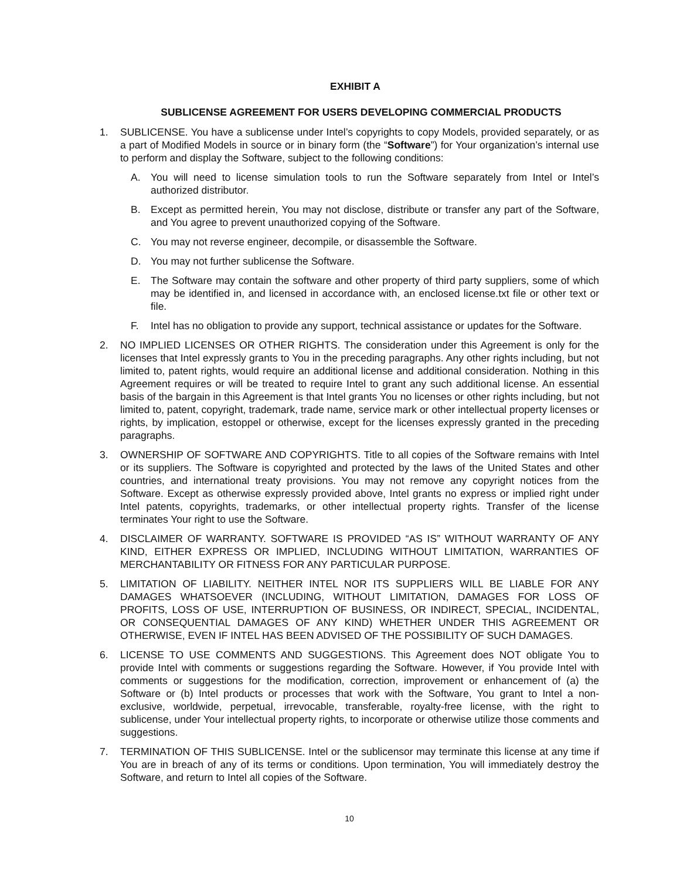EXHIBIT A
SUBLICENSE AGREEMENT FOR USERS DEVELOPING COMMERCIAL PRODUCTS
1. SUBLICENSE. You have a sublicense under Intel’s copyrights to copy Models, provided separately, or as a part of Modified Models in source or in binary form (the “Software”) for Your organization’s internal use to perform and display the Software, subject to the following conditions:
A. You will need to license simulation tools to run the Software separately from Intel or Intel’s authorized distributor.
B. Except as permitted herein, You may not disclose, distribute or transfer any part of the Software, and You agree to prevent unauthorized copying of the Software.
C. You may not reverse engineer, decompile, or disassemble the Software.
D. You may not further sublicense the Software.
E. The Software may contain the software and other property of third party suppliers, some of which may be identified in, and licensed in accordance with, an enclosed license.txt file or other text or file.
F. Intel has no obligation to provide any support, technical assistance or updates for the Software.
2. NO IMPLIED LICENSES OR OTHER RIGHTS. The consideration under this Agreement is only for the licenses that Intel expressly grants to You in the preceding paragraphs. Any other rights including, but not limited to, patent rights, would require an additional license and additional consideration. Nothing in this Agreement requires or will be treated to require Intel to grant any such additional license. An essential basis of the bargain in this Agreement is that Intel grants You no licenses or other rights including, but not limited to, patent, copyright, trademark, trade name, service mark or other intellectual property licenses or rights, by implication, estoppel or otherwise, except for the licenses expressly granted in the preceding paragraphs.
3. OWNERSHIP OF SOFTWARE AND COPYRIGHTS. Title to all copies of the Software remains with Intel or its suppliers. The Software is copyrighted and protected by the laws of the United States and other countries, and international treaty provisions. You may not remove any copyright notices from the Software. Except as otherwise expressly provided above, Intel grants no express or implied right under Intel patents, copyrights, trademarks, or other intellectual property rights. Transfer of the license terminates Your right to use the Software.
4. DISCLAIMER OF WARRANTY. SOFTWARE IS PROVIDED “AS IS” WITHOUT WARRANTY OF ANY KIND, EITHER EXPRESS OR IMPLIED, INCLUDING WITHOUT LIMITATION, WARRANTIES OF MERCHANTABILITY OR FITNESS FOR ANY PARTICULAR PURPOSE.
5. LIMITATION OF LIABILITY. NEITHER INTEL NOR ITS SUPPLIERS WILL BE LIABLE FOR ANY DAMAGES WHATSOEVER (INCLUDING, WITHOUT LIMITATION, DAMAGES FOR LOSS OF PROFITS, LOSS OF USE, INTERRUPTION OF BUSINESS, OR INDIRECT, SPECIAL, INCIDENTAL, OR CONSEQUENTIAL DAMAGES OF ANY KIND) WHETHER UNDER THIS AGREEMENT OR OTHERWISE, EVEN IF INTEL HAS BEEN ADVISED OF THE POSSIBILITY OF SUCH DAMAGES.
6. LICENSE TO USE COMMENTS AND SUGGESTIONS. This Agreement does NOT obligate You to provide Intel with comments or suggestions regarding the Software. However, if You provide Intel with comments or suggestions for the modification, correction, improvement or enhancement of (a) the Software or (b) Intel products or processes that work with the Software, You grant to Intel a non-exclusive, worldwide, perpetual, irrevocable, transferable, royalty-free license, with the right to sublicense, under Your intellectual property rights, to incorporate or otherwise utilize those comments and suggestions.
7. TERMINATION OF THIS SUBLICENSE. Intel or the sublicensor may terminate this license at any time if You are in breach of any of its terms or conditions. Upon termination, You will immediately destroy the Software, and return to Intel all copies of the Software.
10